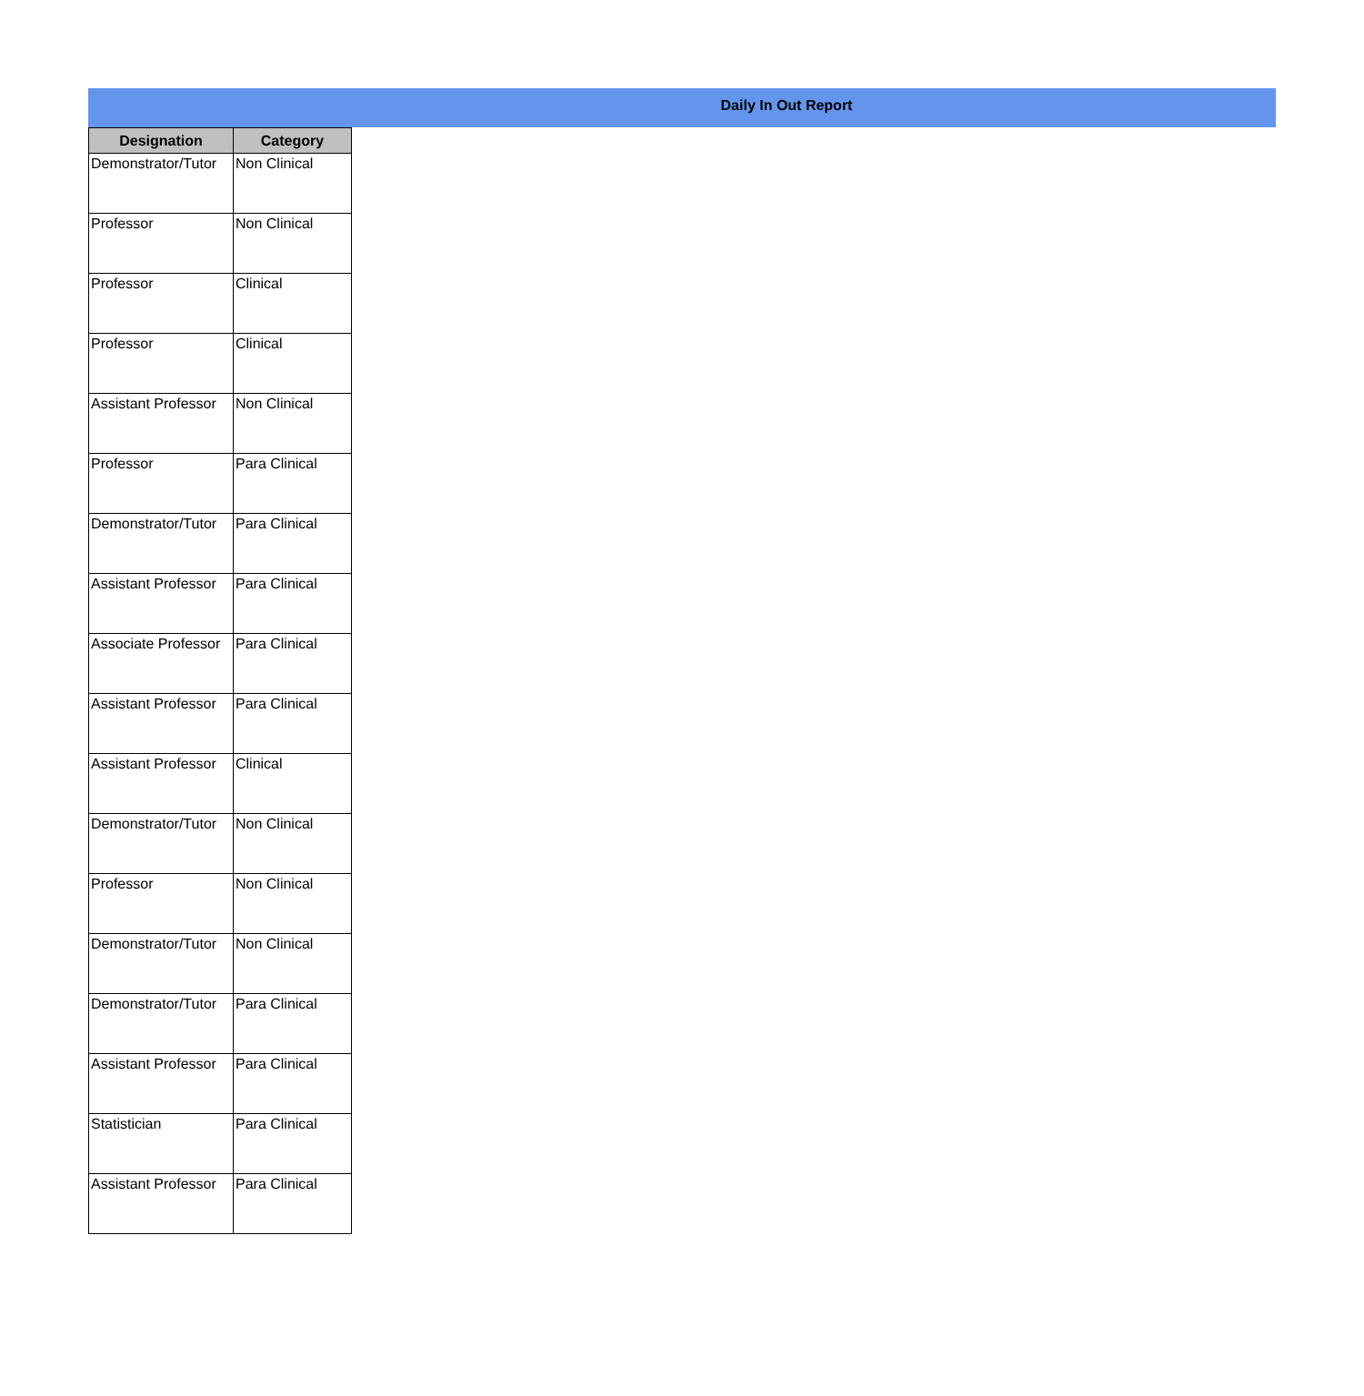Daily In Out Report
| Designation | Category |
| --- | --- |
| Demonstrator/Tutor | Non Clinical |
| Professor | Non Clinical |
| Professor | Clinical |
| Professor | Clinical |
| Assistant Professor | Non Clinical |
| Professor | Para Clinical |
| Demonstrator/Tutor | Para Clinical |
| Assistant Professor | Para Clinical |
| Associate Professor | Para Clinical |
| Assistant Professor | Para Clinical |
| Assistant Professor | Clinical |
| Demonstrator/Tutor | Non Clinical |
| Professor | Non Clinical |
| Demonstrator/Tutor | Non Clinical |
| Demonstrator/Tutor | Para Clinical |
| Assistant Professor | Para Clinical |
| Statistician | Para Clinical |
| Assistant Professor | Para Clinical |